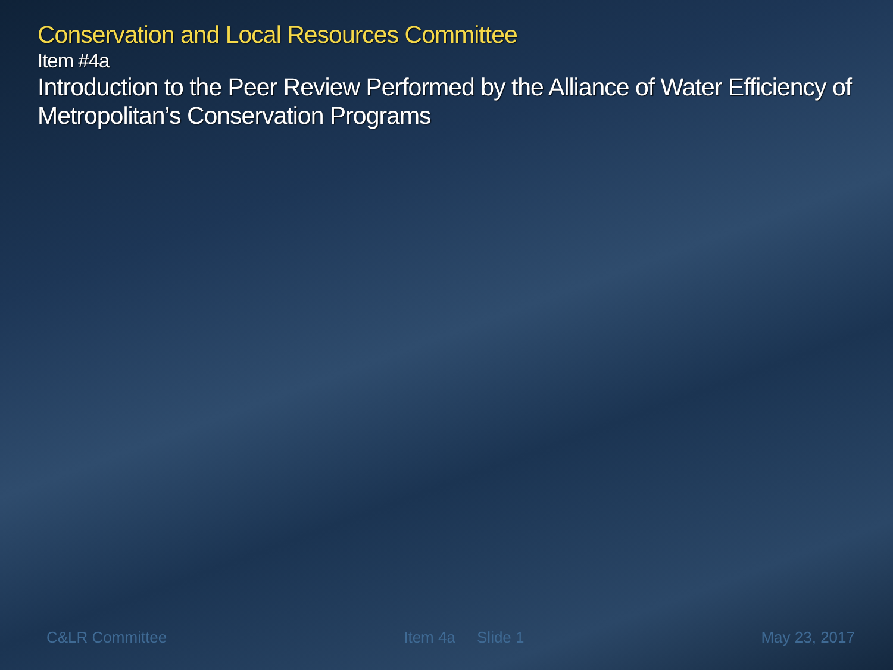Conservation and Local Resources Committee
Item #4a
Introduction to the Peer Review Performed by the Alliance of Water Efficiency of Metropolitan’s Conservation Programs
C&LR Committee Item 4a Slide 1 May 23, 2017